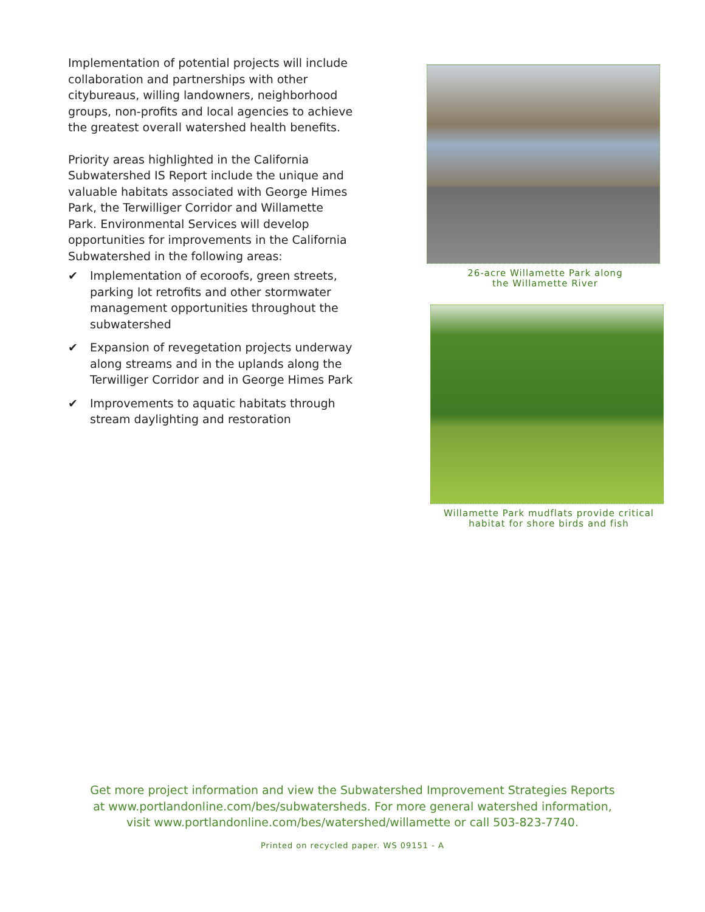Implementation of potential projects will include collaboration and partnerships with other citybureaus, willing landowners, neighborhood groups, non-profits and local agencies to achieve the greatest overall watershed health benefits.
Priority areas highlighted in the California Subwatershed IS Report include the unique and valuable habitats associated with George Himes Park, the Terwilliger Corridor and Willamette Park. Environmental Services will develop opportunities for improvements in the California Subwatershed in the following areas:
✔ Implementation of ecoroofs, green streets, parking lot retrofits and other stormwater management opportunities throughout the subwatershed
✔ Expansion of revegetation projects underway along streams and in the uplands along the Terwilliger Corridor and in George Himes Park
✔ Improvements to aquatic habitats through stream daylighting and restoration
26-acre Willamette Park along
the Willamette River
Willamette Park mudflats provide critical
habitat for shore birds and fish
Get more project information and view the Subwatershed Improvement Strategies Reports
at www.portlandonline.com/bes/subwatersheds. For more general watershed information,
visit www.portlandonline.com/bes/watershed/willamette or call 503-823-7740.
Printed on recycled paper. WS 09151 - A